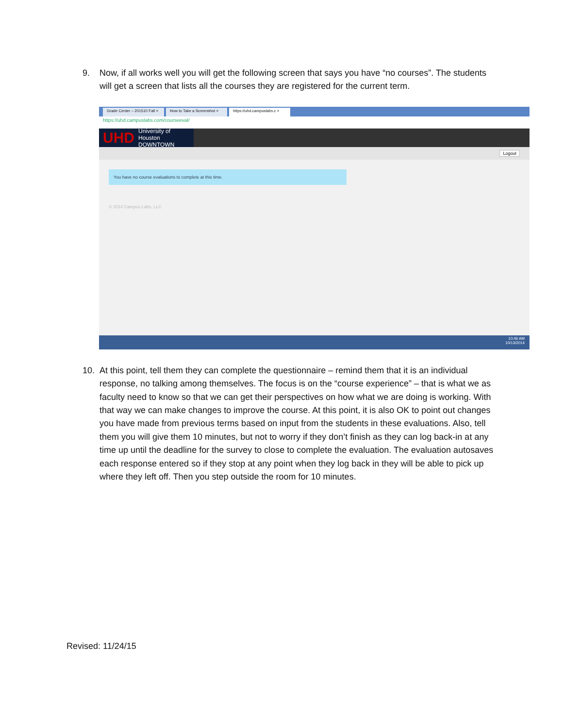9. Now, if all works well you will get the following screen that says you have “no courses”. The students will get a screen that lists all the courses they are registered for the current term.
Grade Center – 201510 Fall ×
How to Take a Screenshot ×
https://uhd.campuslabs.c ×
https://uhd.campuslabs.com/courseeval/
UHD
University of Houston
DOWNTOWN
Logout
You have no course evaluations to complete at this time.
© 2014 Campus Labs, LLC
10:46 AM
10/13/2014
10. At this point, tell them they can complete the questionnaire – remind them that it is an individual response, no talking among themselves. The focus is on the “course experience” – that is what we as faculty need to know so that we can get their perspectives on how what we are doing is working. With that way we can make changes to improve the course. At this point, it is also OK to point out changes you have made from previous terms based on input from the students in these evaluations. Also, tell them you will give them 10 minutes, but not to worry if they don’t finish as they can log back-in at any time up until the deadline for the survey to close to complete the evaluation. The evaluation autosaves each response entered so if they stop at any point when they log back in they will be able to pick up where they left off. Then you step outside the room for 10 minutes.
Revised: 11/24/15